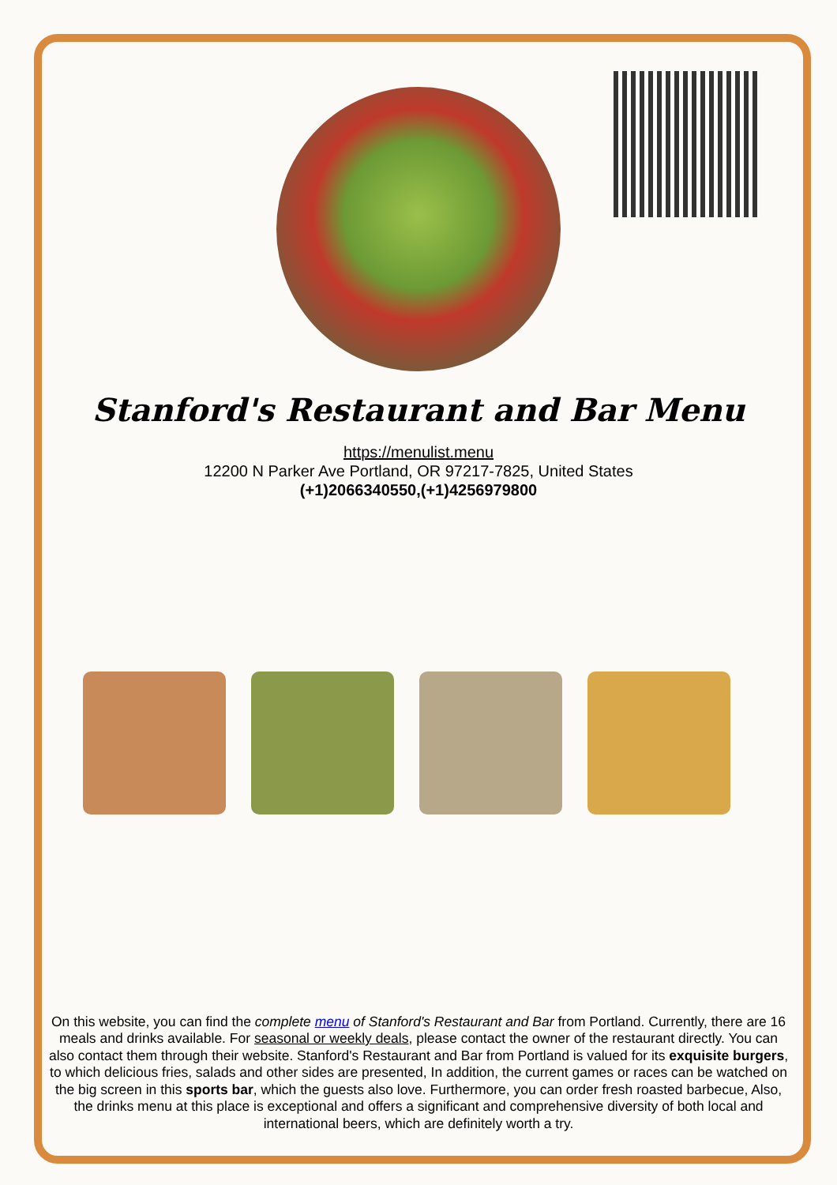Stanford's Restaurant and Bar Menu
https://menulist.menu
12200 N Parker Ave Portland, OR 97217-7825, United States
(+1)2066340550,(+1)4256979800
On this website, you can find the complete menu of Stanford's Restaurant and Bar from Portland. Currently, there are 16 meals and drinks available. For seasonal or weekly deals, please contact the owner of the restaurant directly. You can also contact them through their website. Stanford's Restaurant and Bar from Portland is valued for its exquisite burgers, to which delicious fries, salads and other sides are presented, In addition, the current games or races can be watched on the big screen in this sports bar, which the guests also love. Furthermore, you can order fresh roasted barbecue, Also, the drinks menu at this place is exceptional and offers a significant and comprehensive diversity of both local and international beers, which are definitely worth a try.